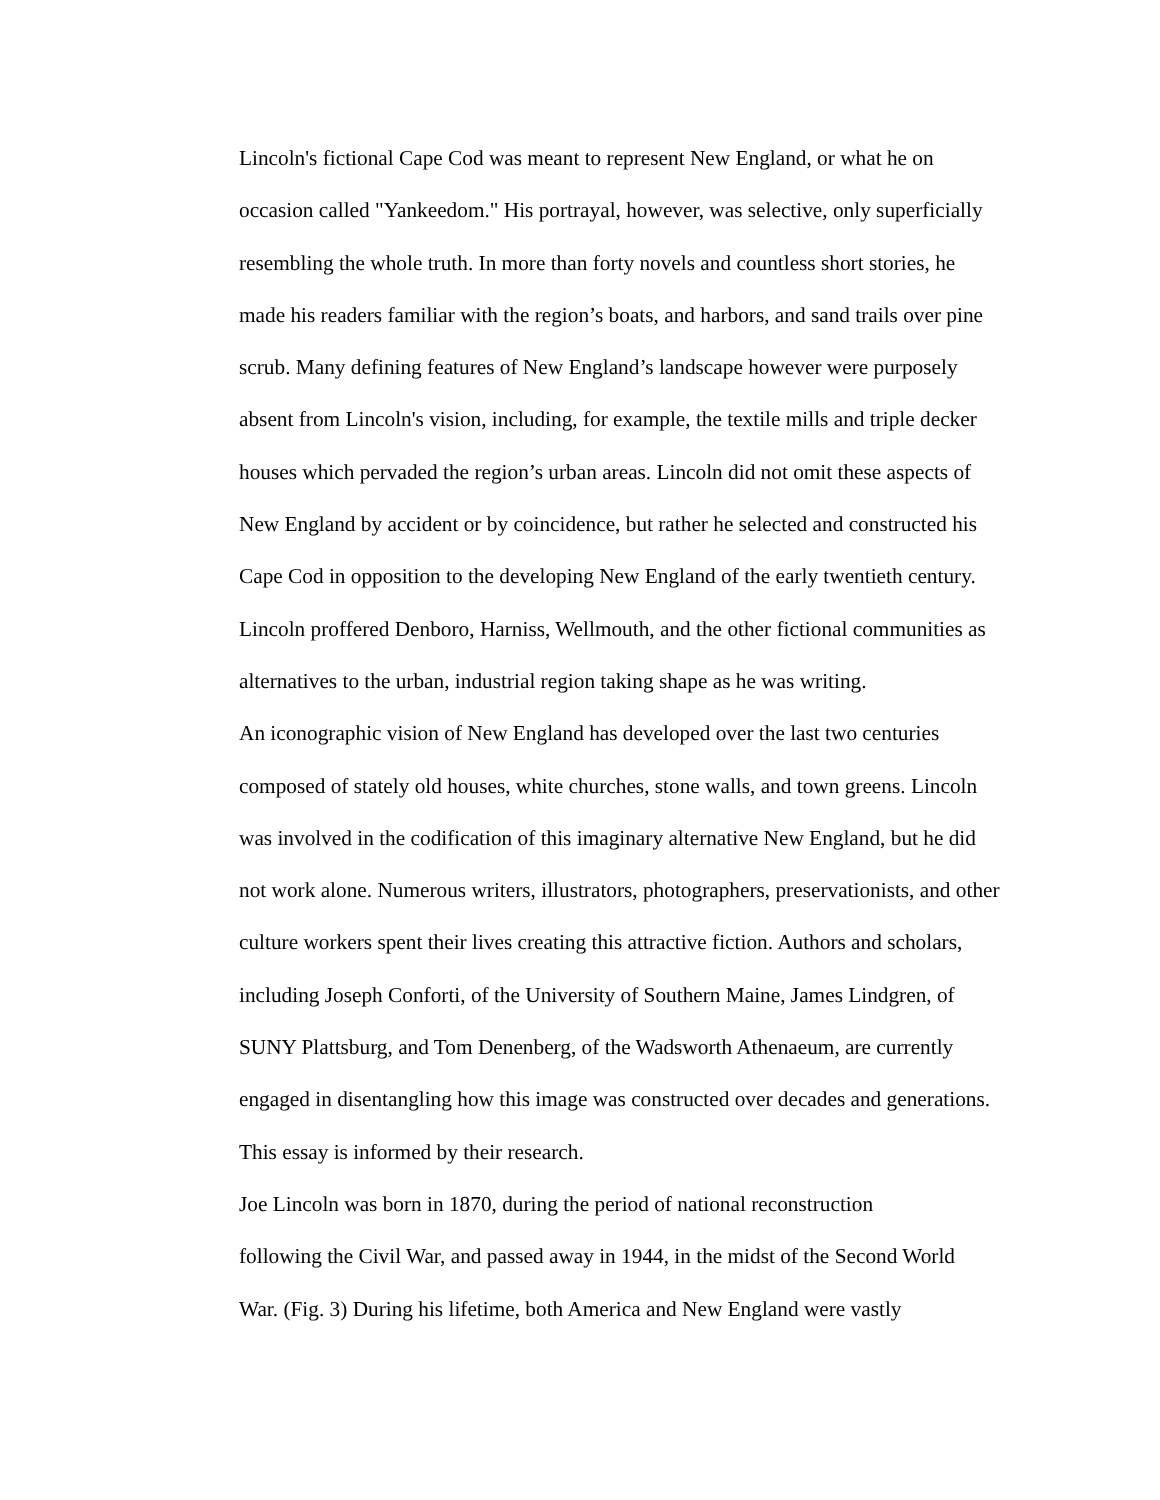Lincoln's fictional Cape Cod was meant to represent New England, or what he on
occasion called "Yankeedom." His portrayal, however, was selective, only superficially
resembling the whole truth. In more than forty novels and countless short stories, he
made his readers familiar with the region’s boats, and harbors, and sand trails over pine
scrub. Many defining features of New England’s landscape however were purposely
absent from Lincoln's vision, including, for example, the textile mills and triple decker
houses which pervaded the region’s urban areas. Lincoln did not omit these aspects of
New England by accident or by coincidence, but rather he selected and constructed his
Cape Cod in opposition to the developing New England of the early twentieth century.
Lincoln proffered Denboro, Harniss, Wellmouth, and the other fictional communities as
alternatives to the urban, industrial region taking shape as he was writing.
An iconographic vision of New England has developed over the last two centuries
composed of stately old houses, white churches, stone walls, and town greens. Lincoln
was involved in the codification of this imaginary alternative New England, but he did
not work alone. Numerous writers, illustrators, photographers, preservationists, and other
culture workers spent their lives creating this attractive fiction. Authors and scholars,
including Joseph Conforti, of the University of Southern Maine, James Lindgren, of
SUNY Plattsburg, and Tom Denenberg, of the Wadsworth Athenaeum, are currently
engaged in disentangling how this image was constructed over decades and generations.
This essay is informed by their research.
Joe Lincoln was born in 1870, during the period of national reconstruction
following the Civil War, and passed away in 1944, in the midst of the Second World
War. (Fig. 3) During his lifetime, both America and New England were vastly